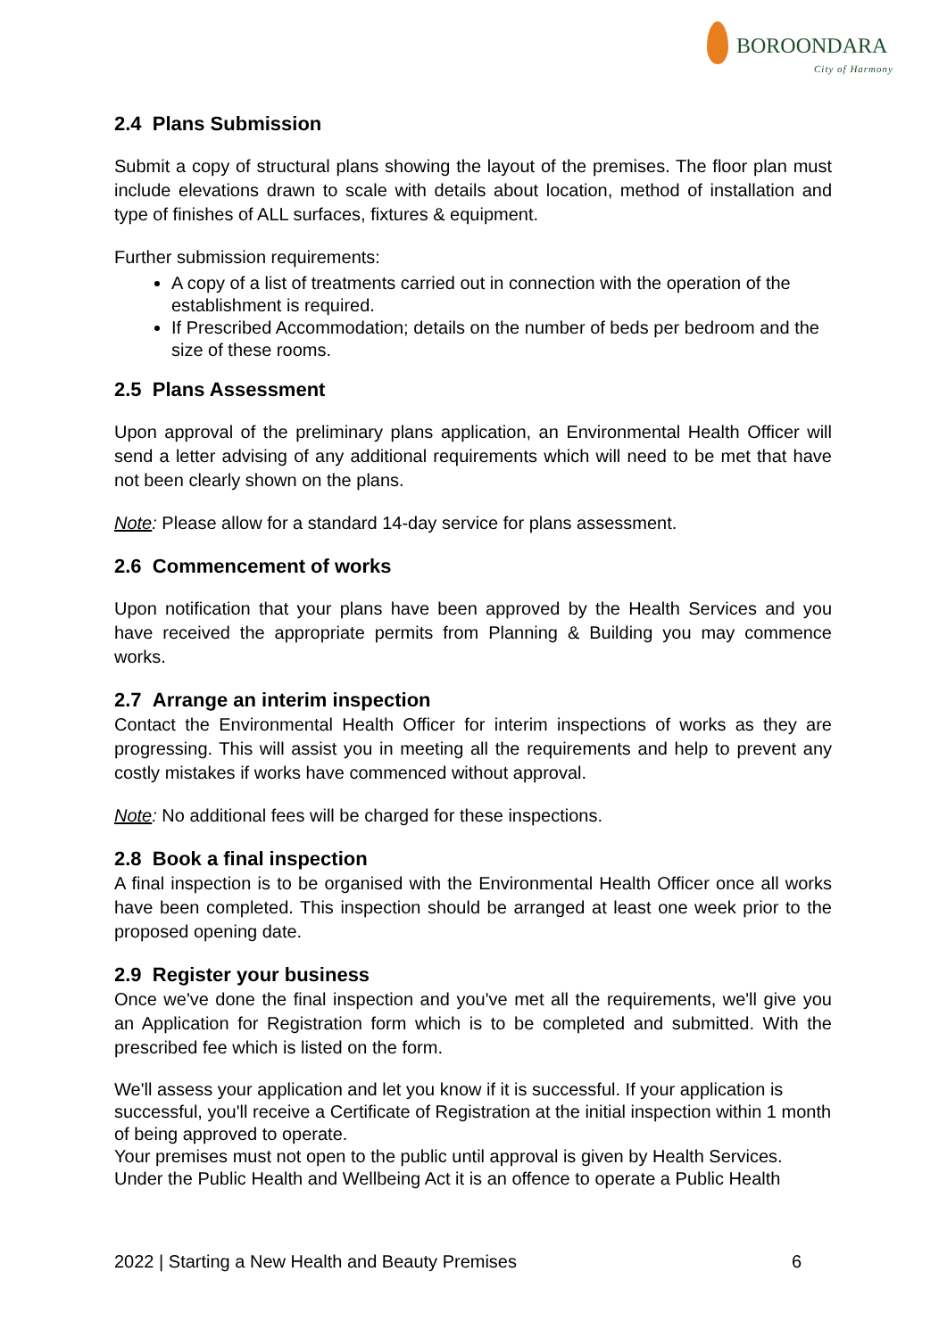BOROONDARA
City of Harmony
2.4 Plans Submission
Submit a copy of structural plans showing the layout of the premises. The floor plan must include elevations drawn to scale with details about location, method of installation and type of finishes of ALL surfaces, fixtures & equipment.
Further submission requirements:
A copy of a list of treatments carried out in connection with the operation of the establishment is required.
If Prescribed Accommodation; details on the number of beds per bedroom and the size of these rooms.
2.5 Plans Assessment
Upon approval of the preliminary plans application, an Environmental Health Officer will send a letter advising of any additional requirements which will need to be met that have not been clearly shown on the plans.
Note: Please allow for a standard 14-day service for plans assessment.
2.6 Commencement of works
Upon notification that your plans have been approved by the Health Services and you have received the appropriate permits from Planning & Building you may commence works.
2.7 Arrange an interim inspection
Contact the Environmental Health Officer for interim inspections of works as they are progressing. This will assist you in meeting all the requirements and help to prevent any costly mistakes if works have commenced without approval.
Note: No additional fees will be charged for these inspections.
2.8 Book a final inspection
A final inspection is to be organised with the Environmental Health Officer once all works have been completed. This inspection should be arranged at least one week prior to the proposed opening date.
2.9 Register your business
Once we've done the final inspection and you've met all the requirements, we'll give you an Application for Registration form which is to be completed and submitted. With the prescribed fee which is listed on the form.
We'll assess your application and let you know if it is successful. If your application is successful, you'll receive a Certificate of Registration at the initial inspection within 1 month of being approved to operate.
Your premises must not open to the public until approval is given by Health Services. Under the Public Health and Wellbeing Act it is an offence to operate a Public Health
2022 | Starting a New Health and Beauty Premises 6